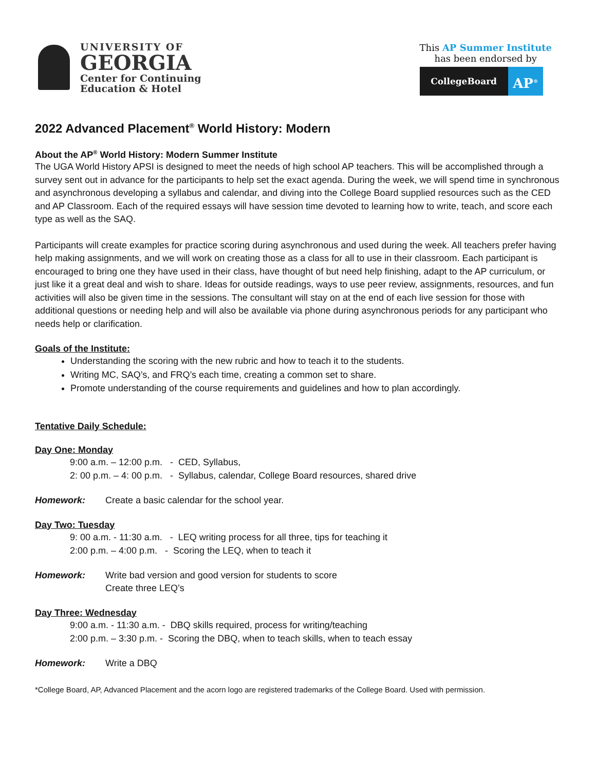UNIVERSITY OF
GEORGIA
Center for Continuing
Education & Hotel
This AP Summer Institute
has been endorsed by
CollegeBoard
AP<sup>®</sup>
2022 Advanced Placement<sup>®</sup> World History: Modern
About the AP<sup>®</sup> World History: Modern Summer Institute
The UGA World History APSI is designed to meet the needs of high school AP teachers. This will be accomplished through a survey sent out in advance for the participants to help set the exact agenda. During the week, we will spend time in synchronous and asynchronous developing a syllabus and calendar, and diving into the College Board supplied resources such as the CED and AP Classroom. Each of the required essays will have session time devoted to learning how to write, teach, and score each type as well as the SAQ.
Participants will create examples for practice scoring during asynchronous and used during the week. All teachers prefer having help making assignments, and we will work on creating those as a class for all to use in their classroom. Each participant is encouraged to bring one they have used in their class, have thought of but need help finishing, adapt to the AP curriculum, or just like it a great deal and wish to share. Ideas for outside readings, ways to use peer review, assignments, resources, and fun activities will also be given time in the sessions. The consultant will stay on at the end of each live session for those with additional questions or needing help and will also be available via phone during asynchronous periods for any participant who needs help or clarification.
Goals of the Institute:
Understanding the scoring with the new rubric and how to teach it to the students.
Writing MC, SAQ’s, and FRQ’s each time, creating a common set to share.
Promote understanding of the course requirements and guidelines and how to plan accordingly.
Tentative Daily Schedule:
Day One: Monday
9:00 a.m. – 12:00 p.m. - CED, Syllabus,
2: 00 p.m. – 4: 00 p.m. - Syllabus, calendar, College Board resources, shared drive
Homework: Create a basic calendar for the school year.
Day Two: Tuesday
9: 00 a.m. - 11:30 a.m. - LEQ writing process for all three, tips for teaching it
2:00 p.m. – 4:00 p.m. - Scoring the LEQ, when to teach it
Homework: Write bad version and good version for students to score
Create three LEQ’s
Day Three: Wednesday
9:00 a.m. - 11:30 a.m. - DBQ skills required, process for writing/teaching
2:00 p.m. – 3:30 p.m. - Scoring the DBQ, when to teach skills, when to teach essay
Homework: Write a DBQ
*College Board, AP, Advanced Placement and the acorn logo are registered trademarks of the College Board. Used with permission.